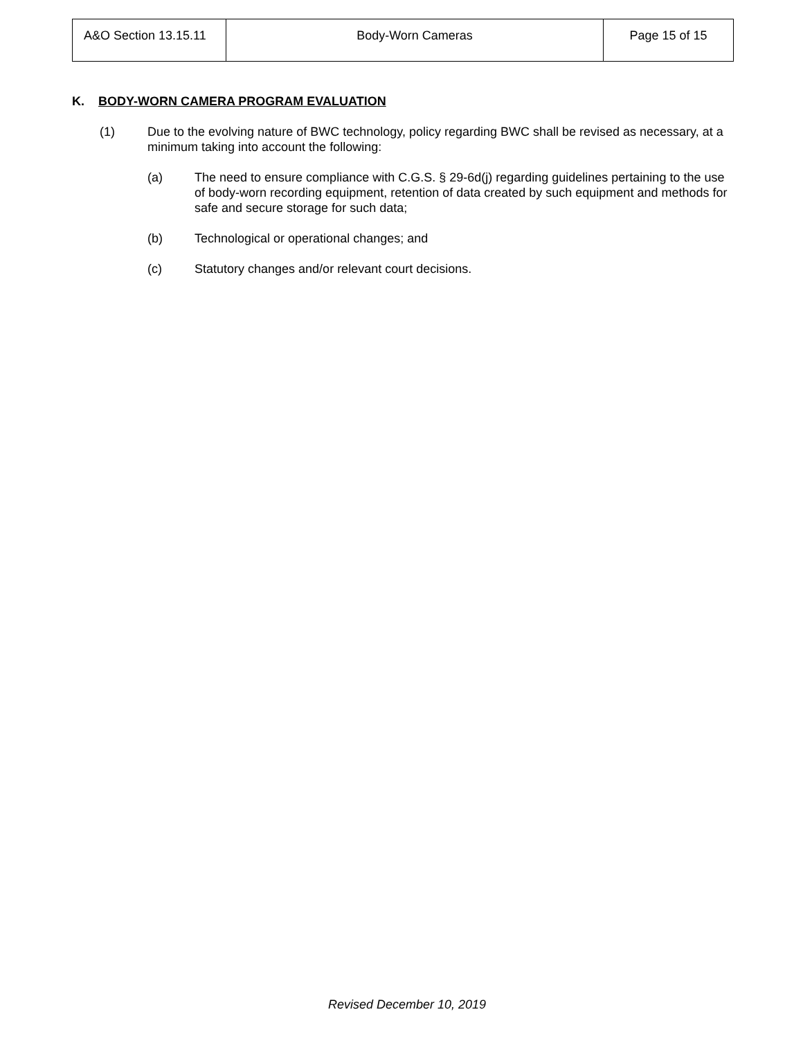| A&O Section 13.15.11 | Body-Worn Cameras | Page 15 of 15 |
K. BODY-WORN CAMERA PROGRAM EVALUATION
(1) Due to the evolving nature of BWC technology, policy regarding BWC shall be revised as necessary, at a minimum taking into account the following:
(a) The need to ensure compliance with C.G.S. § 29-6d(j) regarding guidelines pertaining to the use of body-worn recording equipment, retention of data created by such equipment and methods for safe and secure storage for such data;
(b) Technological or operational changes; and
(c) Statutory changes and/or relevant court decisions.
Revised December 10, 2019